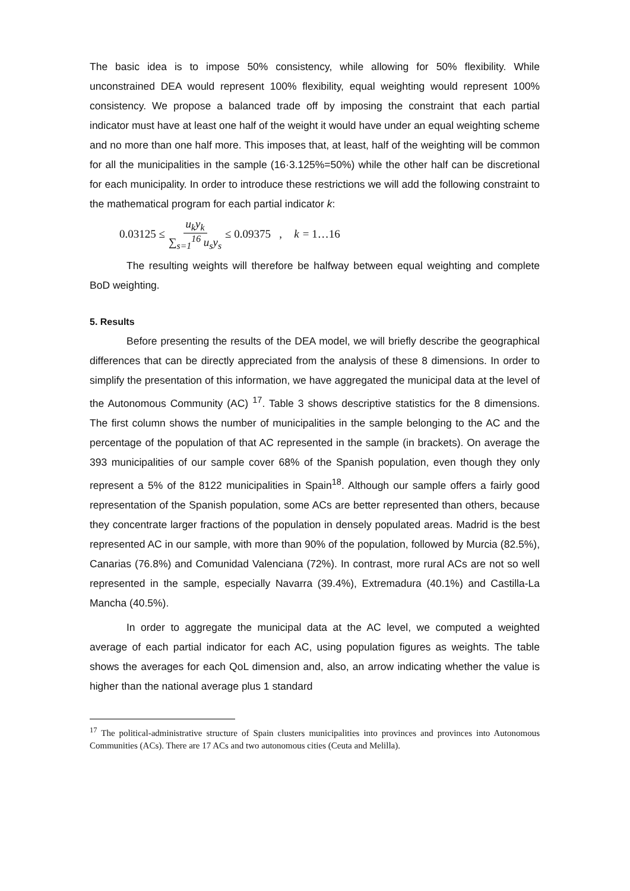The basic idea is to impose 50% consistency, while allowing for 50% flexibility. While unconstrained DEA would represent 100% flexibility, equal weighting would represent 100% consistency. We propose a balanced trade off by imposing the constraint that each partial indicator must have at least one half of the weight it would have under an equal weighting scheme and no more than one half more. This imposes that, at least, half of the weighting will be common for all the municipalities in the sample (16·3.125%=50%) while the other half can be discretional for each municipality. In order to introduce these restrictions we will add the following constraint to the mathematical program for each partial indicator k:
0.03125 ≤ u<sub>k</sub>y<sub>k</sub> ∑<sub>s=1</sub><sup>16</sup> u<sub>s</sub>y<sub>s</sub> ≤ 0.09375 , k = 1…16
The resulting weights will therefore be halfway between equal weighting and complete BoD weighting.
5. Results
Before presenting the results of the DEA model, we will briefly describe the geographical differences that can be directly appreciated from the analysis of these 8 dimensions. In order to simplify the presentation of this information, we have aggregated the municipal data at the level of the Autonomous Community (AC) <sup>17</sup>. Table 3 shows descriptive statistics for the 8 dimensions. The first column shows the number of municipalities in the sample belonging to the AC and the percentage of the population of that AC represented in the sample (in brackets). On average the 393 municipalities of our sample cover 68% of the Spanish population, even though they only represent a 5% of the 8122 municipalities in Spain<sup>18</sup>. Although our sample offers a fairly good representation of the Spanish population, some ACs are better represented than others, because they concentrate larger fractions of the population in densely populated areas. Madrid is the best represented AC in our sample, with more than 90% of the population, followed by Murcia (82.5%), Canarias (76.8%) and Comunidad Valenciana (72%). In contrast, more rural ACs are not so well represented in the sample, especially Navarra (39.4%), Extremadura (40.1%) and Castilla-La Mancha (40.5%).
In order to aggregate the municipal data at the AC level, we computed a weighted average of each partial indicator for each AC, using population figures as weights. The table shows the averages for each QoL dimension and, also, an arrow indicating whether the value is higher than the national average plus 1 standard
<sup>17</sup> The political-administrative structure of Spain clusters municipalities into provinces and provinces into Autonomous Communities (ACs). There are 17 ACs and two autonomous cities (Ceuta and Melilla).